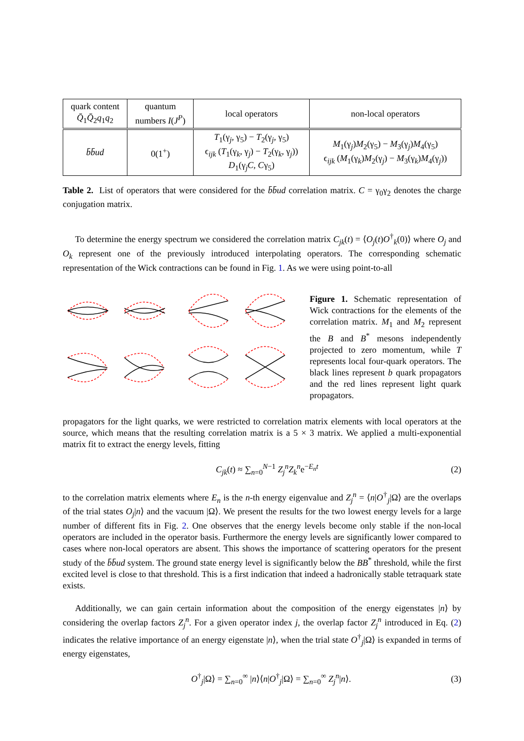| quark content Q̄<sub>1</sub> Q̄<sub>2</sub> q<sub>1</sub> q<sub>2</sub> | quantum numbers I ( J<sup>P</sup> ) | local operators | non-local operators |
| --- | --- | --- | --- |
| b̄b̄ud | 0(1<sup>+</sup>) | T<sub>1</sub>(γ<sub>j</sub>, γ<sub>5</sub>) − T<sub>2</sub>(γ<sub>j</sub>, γ<sub>5</sub>) ϵ<sub>ijk</sub> ( T<sub>1</sub>(γ<sub>k</sub>, γ<sub>j</sub>) − T<sub>2</sub>(γ<sub>k</sub>, γ<sub>j</sub>)) D<sub>1</sub>(γ<sub>j</sub> C , C γ<sub>5</sub>) | M<sub>1</sub>(γ<sub>j</sub>) M<sub>2</sub>(γ<sub>5</sub>) − M<sub>3</sub>(γ<sub>j</sub>) M<sub>4</sub>(γ<sub>5</sub>) ϵ<sub>ijk</sub> ( M<sub>1</sub>(γ<sub>k</sub>) M<sub>2</sub>(γ<sub>j</sub>) − M<sub>3</sub>(γ<sub>k</sub>) M<sub>4</sub>(γ<sub>j</sub>)) |
Table 2. List of operators that were considered for the b̄b̄ud correlation matrix. C = γ<sub>0</sub>γ<sub>2</sub> denotes the charge conjugation matrix.
To determine the energy spectrum we considered the correlation matrix C<sub>jk</sub>(t) = ⟨O<sub>j</sub>(t)O<sup>†</sup><sub>k</sub>(0)⟩ where O<sub>j</sub> and O<sub>k</sub> represent one of the previously introduced interpolating operators. The corresponding schematic representation of the Wick contractions can be found in Fig. 1. As we were using point-to-all
Figure 1. Schematic representation of Wick contractions for the elements of the correlation matrix. M<sub>1</sub> and M<sub>2</sub> represent the B and B<sup>*</sup> mesons independently projected to zero momentum, while T represents local four-quark operators. The black lines represent b quark propagators and the red lines represent light quark propagators.
propagators for the light quarks, we were restricted to correlation matrix elements with local operators at the source, which means that the resulting correlation matrix is a 5 × 3 matrix. We applied a multi-exponential matrix fit to extract the energy levels, fitting
C<sub>jk</sub>(t) ≈ ∑<sub>n=0</sub><sup>N−1</sup> Z<sub>j</sub><sup>n</sup>Z<sub>k</sub><sup>n</sup>e<sup>−E<sub>n</sub>t</sup> (2)
to the correlation matrix elements where E<sub>n</sub> is the n-th energy eigenvalue and Z<sub>j</sub><sup>n</sup> = ⟨n|O<sup>†</sup><sub>j</sub>|Ω⟩ are the overlaps of the trial states O<sub>j</sub>|n⟩ and the vacuum |Ω⟩. We present the results for the two lowest energy levels for a large number of different fits in Fig. 2. One observes that the energy levels become only stable if the non-local operators are included in the operator basis. Furthermore the energy levels are significantly lower compared to cases where non-local operators are absent. This shows the importance of scattering operators for the present study of the b̄b̄ud system. The ground state energy level is significantly below the BB<sup>*</sup> threshold, while the first excited level is close to that threshold. This is a first indication that indeed a hadronically stable tetraquark state exists.
Additionally, we can gain certain information about the composition of the energy eigenstates |n⟩ by considering the overlap factors Z<sub>j</sub><sup>n</sup>. For a given operator index j, the overlap factor Z<sub>j</sub><sup>n</sup> introduced in Eq. (2) indicates the relative importance of an energy eigenstate |n⟩, when the trial state O<sup>†</sup><sub>j</sub>|Ω⟩ is expanded in terms of energy eigenstates,
O<sup>†</sup><sub>j</sub>|Ω⟩ = ∑<sub>n=0</sub><sup>∞</sup> |n⟩⟨n|O<sup>†</sup><sub>j</sub>|Ω⟩ = ∑<sub>n=0</sub><sup>∞</sup> Z<sub>j</sub><sup>n</sup>|n⟩. (3)